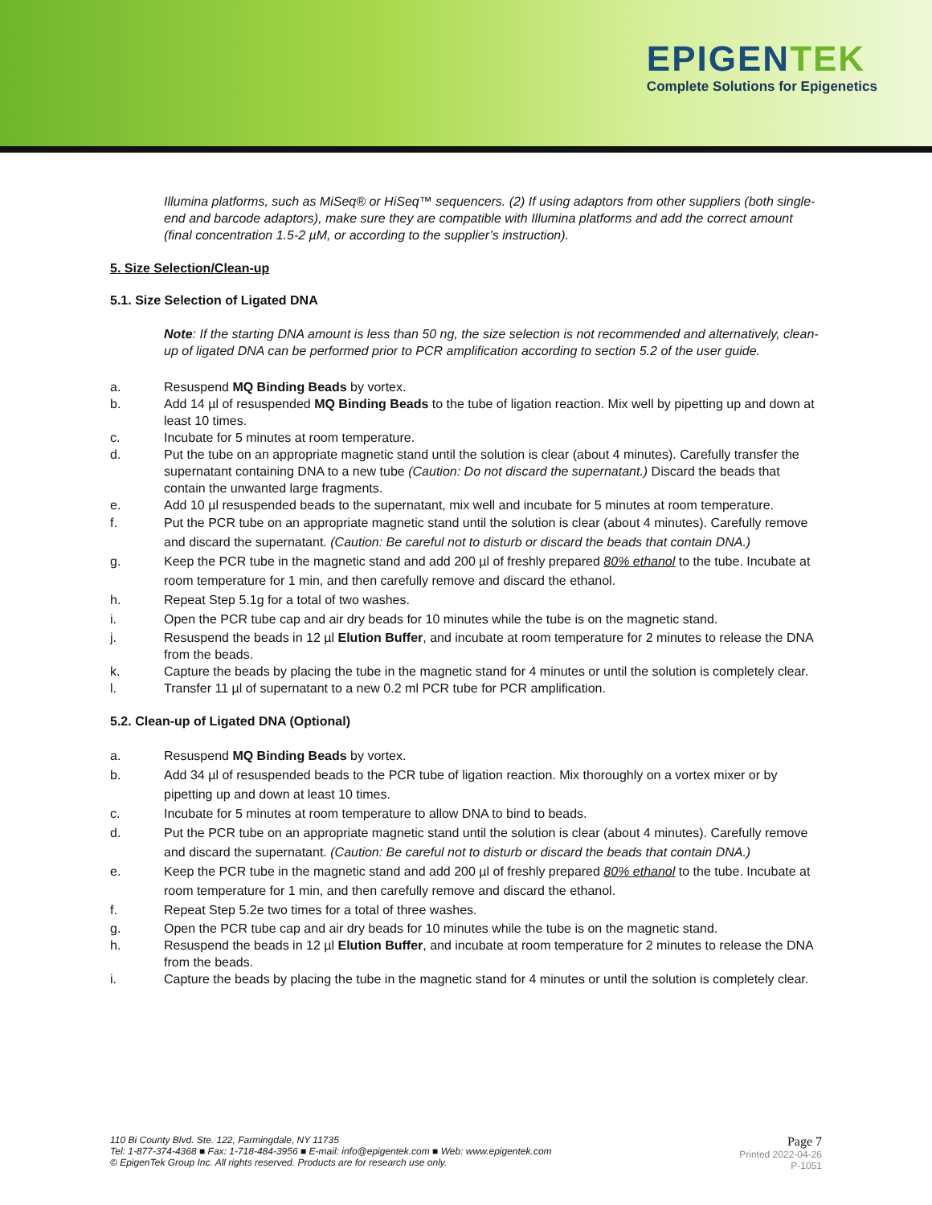EPIGENTEK
Complete Solutions for Epigenetics
Illumina platforms, such as MiSeq® or HiSeq™ sequencers. (2) If using adaptors from other suppliers (both single-end and barcode adaptors), make sure they are compatible with Illumina platforms and add the correct amount (final concentration 1.5-2 µM, or according to the supplier’s instruction).
5. Size Selection/Clean-up
5.1. Size Selection of Ligated DNA
Note: If the starting DNA amount is less than 50 ng, the size selection is not recommended and alternatively, clean-up of ligated DNA can be performed prior to PCR amplification according to section 5.2 of the user guide.
a. Resuspend MQ Binding Beads by vortex.
b. Add 14 µl of resuspended MQ Binding Beads to the tube of ligation reaction. Mix well by pipetting up and down at least 10 times.
c. Incubate for 5 minutes at room temperature.
d. Put the tube on an appropriate magnetic stand until the solution is clear (about 4 minutes). Carefully transfer the supernatant containing DNA to a new tube (Caution: Do not discard the supernatant.) Discard the beads that contain the unwanted large fragments.
e. Add 10 µl resuspended beads to the supernatant, mix well and incubate for 5 minutes at room temperature.
f. Put the PCR tube on an appropriate magnetic stand until the solution is clear (about 4 minutes). Carefully remove and discard the supernatant. (Caution: Be careful not to disturb or discard the beads that contain DNA.)
g. Keep the PCR tube in the magnetic stand and add 200 µl of freshly prepared 80% ethanol to the tube. Incubate at room temperature for 1 min, and then carefully remove and discard the ethanol.
h. Repeat Step 5.1g for a total of two washes.
i. Open the PCR tube cap and air dry beads for 10 minutes while the tube is on the magnetic stand.
j. Resuspend the beads in 12 µl Elution Buffer, and incubate at room temperature for 2 minutes to release the DNA from the beads.
k. Capture the beads by placing the tube in the magnetic stand for 4 minutes or until the solution is completely clear.
l. Transfer 11 µl of supernatant to a new 0.2 ml PCR tube for PCR amplification.
5.2. Clean-up of Ligated DNA (Optional)
a. Resuspend MQ Binding Beads by vortex.
b. Add 34 µl of resuspended beads to the PCR tube of ligation reaction. Mix thoroughly on a vortex mixer or by pipetting up and down at least 10 times.
c. Incubate for 5 minutes at room temperature to allow DNA to bind to beads.
d. Put the PCR tube on an appropriate magnetic stand until the solution is clear (about 4 minutes). Carefully remove and discard the supernatant. (Caution: Be careful not to disturb or discard the beads that contain DNA.)
e. Keep the PCR tube in the magnetic stand and add 200 µl of freshly prepared 80% ethanol to the tube. Incubate at room temperature for 1 min, and then carefully remove and discard the ethanol.
f. Repeat Step 5.2e two times for a total of three washes.
g. Open the PCR tube cap and air dry beads for 10 minutes while the tube is on the magnetic stand.
h. Resuspend the beads in 12 µl Elution Buffer, and incubate at room temperature for 2 minutes to release the DNA from the beads.
i. Capture the beads by placing the tube in the magnetic stand for 4 minutes or until the solution is completely clear.
110 Bi County Blvd. Ste. 122, Farmingdale, NY 11735
Tel: 1-877-374-4368 ■ Fax: 1-718-484-3956 ■ E-mail: info@epigentek.com ■ Web: www.epigentek.com
© EpigenTek Group Inc. All rights reserved. Products are for research use only.
Page 7
Printed 2022-04-26
P-1051